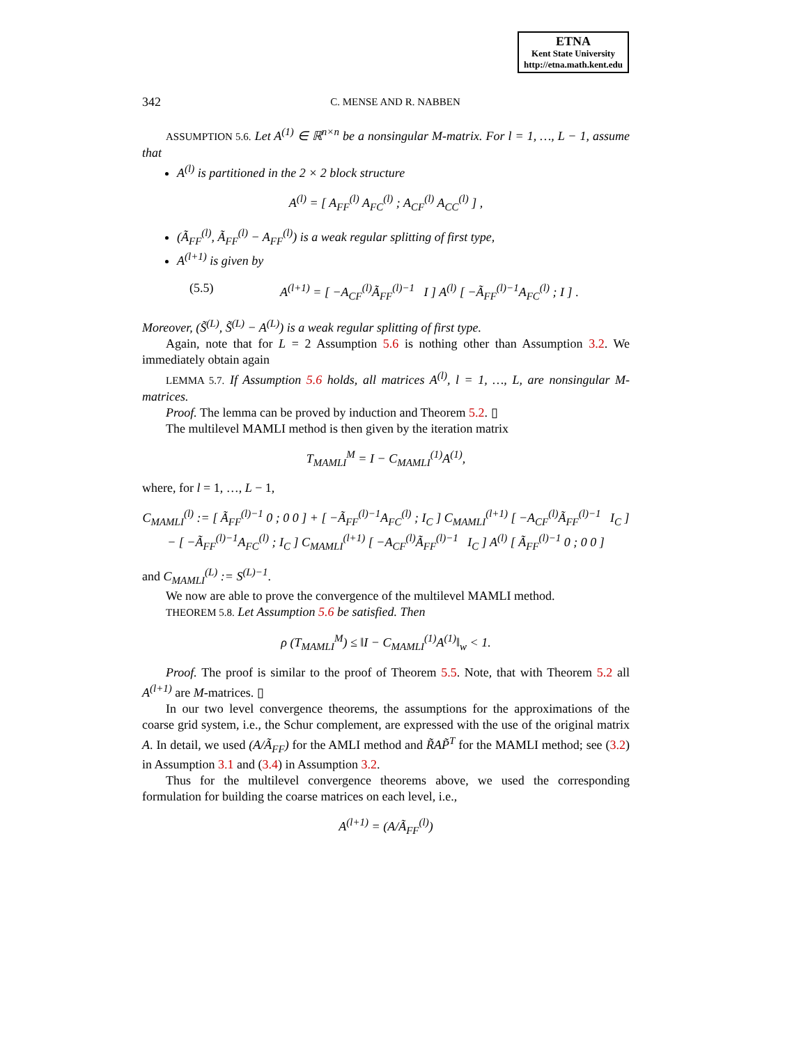ETNA
Kent State University
http://etna.math.kent.edu
342 C. MENSE AND R. NABBEN
ASSUMPTION 5.6. Let A<sup>(1)</sup> ∈ ℝ<sup>n×n</sup> be a nonsingular M-matrix. For l = 1, …, L − 1, assume that
A<sup>(l)</sup> is partitioned in the 2 × 2 block structure
A<sup>(l)</sup> = [ A<sub>FF</sub><sup>(l)</sup> A<sub>FC</sub><sup>(l)</sup> ; A<sub>CF</sub><sup>(l)</sup> A<sub>CC</sub><sup>(l)</sup> ] ,
(Ã<sub>FF</sub><sup>(l)</sup>, Ã<sub>FF</sub><sup>(l)</sup> − A<sub>FF</sub><sup>(l)</sup>) is a weak regular splitting of first type,
A<sup>(l+1)</sup> is given by
(5.5) A<sup>(l+1)</sup> = [ −A<sub>CF</sub><sup>(l)</sup>Ã<sub>FF</sub><sup>(l)−1</sup> I ] A<sup>(l)</sup> [ −Ã<sub>FF</sub><sup>(l)−1</sup>A<sub>FC</sub><sup>(l)</sup> ; I ] .
Moreover, (S̃<sup>(L)</sup>, S̃<sup>(L)</sup> − A<sup>(L)</sup>) is a weak regular splitting of first type.
Again, note that for L = 2 Assumption 5.6 is nothing other than Assumption 3.2. We immediately obtain again
LEMMA 5.7. If Assumption 5.6 holds, all matrices A<sup>(l)</sup>, l = 1, …, L, are nonsingular M-matrices.
Proof. The lemma can be proved by induction and Theorem 5.2. ▯
The multilevel MAMLI method is then given by the iteration matrix
T<sub>MAMLI</sub><sup>M</sup> = I − C<sub>MAMLI</sub><sup>(1)</sup>A<sup>(1)</sup>,
where, for l = 1, …, L − 1,
C<sub>MAMLI</sub><sup>(l)</sup> := [ Ã<sub>FF</sub><sup>(l)−1</sup> 0 ; 0 0 ] + [ −Ã<sub>FF</sub><sup>(l)−1</sup>A<sub>FC</sub><sup>(l)</sup> ; I<sub>C</sub> ] C<sub>MAMLI</sub><sup>(l+1)</sup> [ −A<sub>CF</sub><sup>(l)</sup>Ã<sub>FF</sub><sup>(l)−1</sup> I<sub>C</sub> ]
− [ −Ã<sub>FF</sub><sup>(l)−1</sup>A<sub>FC</sub><sup>(l)</sup> ; I<sub>C</sub> ] C<sub>MAMLI</sub><sup>(l+1)</sup> [ −A<sub>CF</sub><sup>(l)</sup>Ã<sub>FF</sub><sup>(l)−1</sup> I<sub>C</sub> ] A<sup>(l)</sup> [ Ã<sub>FF</sub><sup>(l)−1</sup> 0 ; 0 0 ]
and C<sub>MAMLI</sub><sup>(L)</sup> := S<sup>(L)−1</sup>.
We now are able to prove the convergence of the multilevel MAMLI method.
THEOREM 5.8. Let Assumption 5.6 be satisfied. Then
ρ (T<sub>MAMLI</sub><sup>M</sup>) ≤ ‖I − C<sub>MAMLI</sub><sup>(1)</sup>A<sup>(1)</sup>‖<sub>w</sub> < 1.
Proof. The proof is similar to the proof of Theorem 5.5. Note, that with Theorem 5.2 all A<sup>(l+1)</sup> are M-matrices. ▯
In our two level convergence theorems, the assumptions for the approximations of the coarse grid system, i.e., the Schur complement, are expressed with the use of the original matrix A. In detail, we used (A/Ã<sub>FF</sub>) for the AMLI method and R̃AP̃<sup>T</sup> for the MAMLI method; see (3.2) in Assumption 3.1 and (3.4) in Assumption 3.2.
Thus for the multilevel convergence theorems above, we used the corresponding formulation for building the coarse matrices on each level, i.e.,
A<sup>(l+1)</sup> = (A/Ã<sub>FF</sub><sup>(l)</sup>)